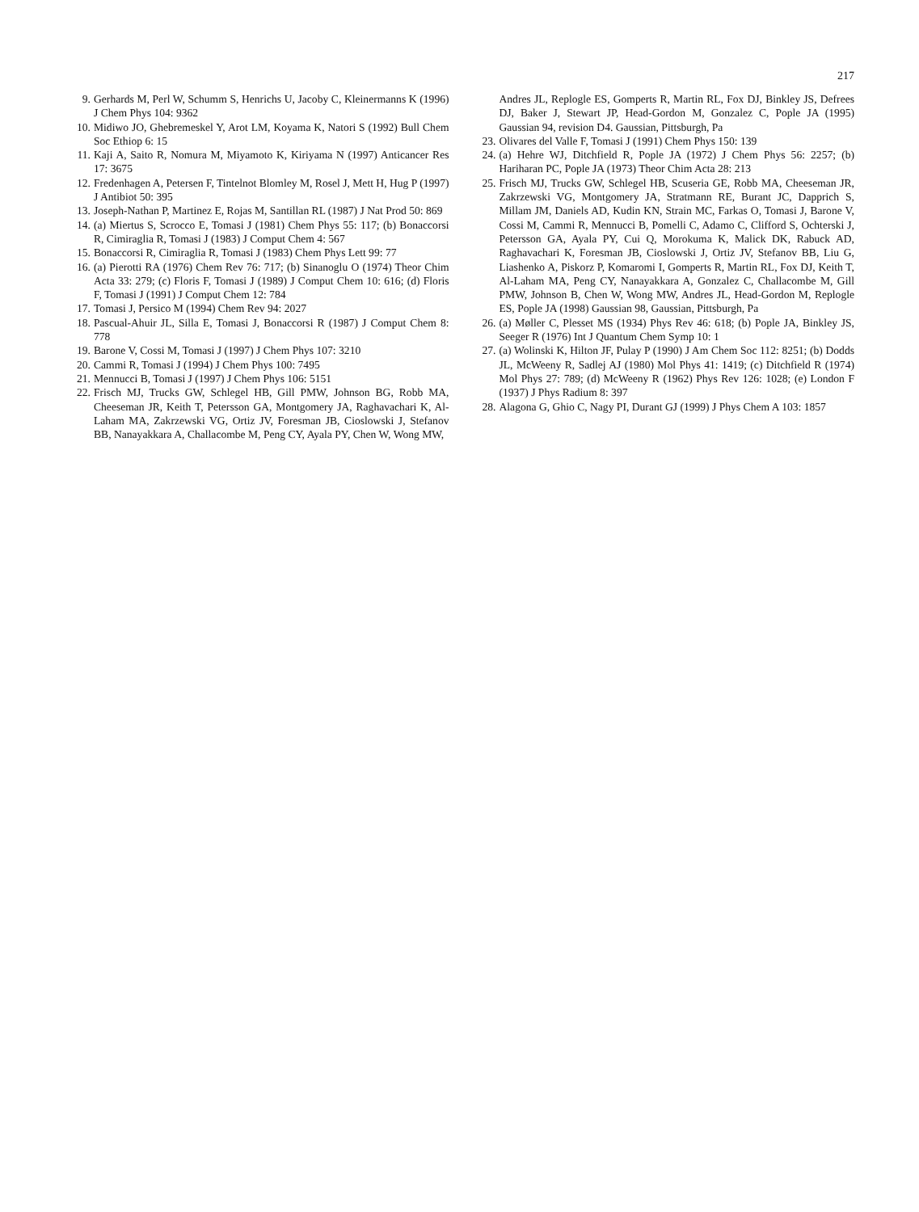217
9. Gerhards M, Perl W, Schumm S, Henrichs U, Jacoby C, Kleinermanns K (1996) J Chem Phys 104: 9362
10. Midiwo JO, Ghebremeskel Y, Arot LM, Koyama K, Natori S (1992) Bull Chem Soc Ethiop 6: 15
11. Kaji A, Saito R, Nomura M, Miyamoto K, Kiriyama N (1997) Anticancer Res 17: 3675
12. Fredenhagen A, Petersen F, Tintelnot Blomley M, Rosel J, Mett H, Hug P (1997) J Antibiot 50: 395
13. Joseph-Nathan P, Martinez E, Rojas M, Santillan RL (1987) J Nat Prod 50: 869
14. (a) Miertus S, Scrocco E, Tomasi J (1981) Chem Phys 55: 117; (b) Bonaccorsi R, Cimiraglia R, Tomasi J (1983) J Comput Chem 4: 567
15. Bonaccorsi R, Cimiraglia R, Tomasi J (1983) Chem Phys Lett 99: 77
16. (a) Pierotti RA (1976) Chem Rev 76: 717; (b) Sinanoglu O (1974) Theor Chim Acta 33: 279; (c) Floris F, Tomasi J (1989) J Comput Chem 10: 616; (d) Floris F, Tomasi J (1991) J Comput Chem 12: 784
17. Tomasi J, Persico M (1994) Chem Rev 94: 2027
18. Pascual-Ahuir JL, Silla E, Tomasi J, Bonaccorsi R (1987) J Comput Chem 8: 778
19. Barone V, Cossi M, Tomasi J (1997) J Chem Phys 107: 3210
20. Cammi R, Tomasi J (1994) J Chem Phys 100: 7495
21. Mennucci B, Tomasi J (1997) J Chem Phys 106: 5151
22. Frisch MJ, Trucks GW, Schlegel HB, Gill PMW, Johnson BG, Robb MA, Cheeseman JR, Keith T, Petersson GA, Montgomery JA, Raghavachari K, Al-Laham MA, Zakrzewski VG, Ortiz JV, Foresman JB, Cioslowski J, Stefanov BB, Nanayakkara A, Challacombe M, Peng CY, Ayala PY, Chen W, Wong MW,
Andres JL, Replogle ES, Gomperts R, Martin RL, Fox DJ, Binkley JS, Defrees DJ, Baker J, Stewart JP, Head-Gordon M, Gonzalez C, Pople JA (1995) Gaussian 94, revision D4. Gaussian, Pittsburgh, Pa
23. Olivares del Valle F, Tomasi J (1991) Chem Phys 150: 139
24. (a) Hehre WJ, Ditchfield R, Pople JA (1972) J Chem Phys 56: 2257; (b) Hariharan PC, Pople JA (1973) Theor Chim Acta 28: 213
25. Frisch MJ, Trucks GW, Schlegel HB, Scuseria GE, Robb MA, Cheeseman JR, Zakrzewski VG, Montgomery JA, Stratmann RE, Burant JC, Dapprich S, Millam JM, Daniels AD, Kudin KN, Strain MC, Farkas O, Tomasi J, Barone V, Cossi M, Cammi R, Mennucci B, Pomelli C, Adamo C, Clifford S, Ochterski J, Petersson GA, Ayala PY, Cui Q, Morokuma K, Malick DK, Rabuck AD, Raghavachari K, Foresman JB, Cioslowski J, Ortiz JV, Stefanov BB, Liu G, Liashenko A, Piskorz P, Komaromi I, Gomperts R, Martin RL, Fox DJ, Keith T, Al-Laham MA, Peng CY, Nanayakkara A, Gonzalez C, Challacombe M, Gill PMW, Johnson B, Chen W, Wong MW, Andres JL, Head-Gordon M, Replogle ES, Pople JA (1998) Gaussian 98, Gaussian, Pittsburgh, Pa
26. (a) Møller C, Plesset MS (1934) Phys Rev 46: 618; (b) Pople JA, Binkley JS, Seeger R (1976) Int J Quantum Chem Symp 10: 1
27. (a) Wolinski K, Hilton JF, Pulay P (1990) J Am Chem Soc 112: 8251; (b) Dodds JL, McWeeny R, Sadlej AJ (1980) Mol Phys 41: 1419; (c) Ditchfield R (1974) Mol Phys 27: 789; (d) McWeeny R (1962) Phys Rev 126: 1028; (e) London F (1937) J Phys Radium 8: 397
28. Alagona G, Ghio C, Nagy PI, Durant GJ (1999) J Phys Chem A 103: 1857